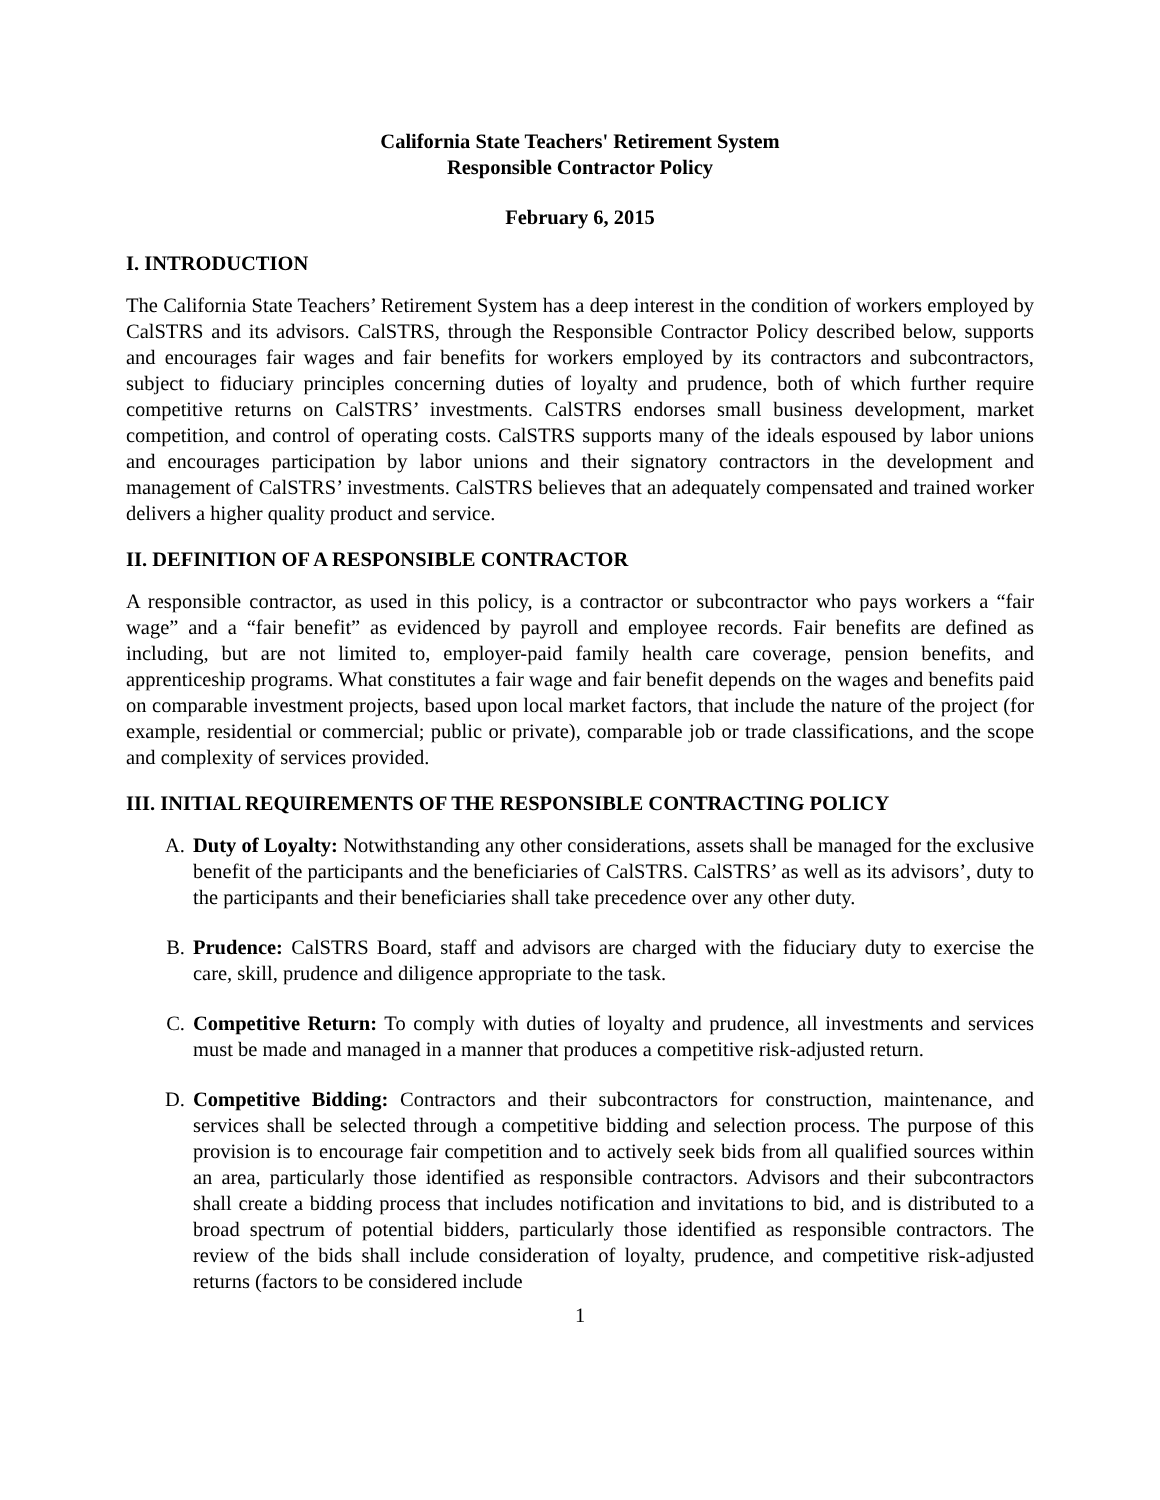California State Teachers' Retirement System
Responsible Contractor Policy
February 6, 2015
I. INTRODUCTION
The California State Teachers’ Retirement System has a deep interest in the condition of workers employed by CalSTRS and its advisors. CalSTRS, through the Responsible Contractor Policy described below, supports and encourages fair wages and fair benefits for workers employed by its contractors and subcontractors, subject to fiduciary principles concerning duties of loyalty and prudence, both of which further require competitive returns on CalSTRS’ investments. CalSTRS endorses small business development, market competition, and control of operating costs. CalSTRS supports many of the ideals espoused by labor unions and encourages participation by labor unions and their signatory contractors in the development and management of CalSTRS’ investments. CalSTRS believes that an adequately compensated and trained worker delivers a higher quality product and service.
II. DEFINITION OF A RESPONSIBLE CONTRACTOR
A responsible contractor, as used in this policy, is a contractor or subcontractor who pays workers a “fair wage” and a “fair benefit” as evidenced by payroll and employee records. Fair benefits are defined as including, but are not limited to, employer-paid family health care coverage, pension benefits, and apprenticeship programs. What constitutes a fair wage and fair benefit depends on the wages and benefits paid on comparable investment projects, based upon local market factors, that include the nature of the project (for example, residential or commercial; public or private), comparable job or trade classifications, and the scope and complexity of services provided.
III. INITIAL REQUIREMENTS OF THE RESPONSIBLE CONTRACTING POLICY
A. Duty of Loyalty: Notwithstanding any other considerations, assets shall be managed for the exclusive benefit of the participants and the beneficiaries of CalSTRS. CalSTRS’ as well as its advisors’, duty to the participants and their beneficiaries shall take precedence over any other duty.
B. Prudence: CalSTRS Board, staff and advisors are charged with the fiduciary duty to exercise the care, skill, prudence and diligence appropriate to the task.
C. Competitive Return: To comply with duties of loyalty and prudence, all investments and services must be made and managed in a manner that produces a competitive risk-adjusted return.
D. Competitive Bidding: Contractors and their subcontractors for construction, maintenance, and services shall be selected through a competitive bidding and selection process. The purpose of this provision is to encourage fair competition and to actively seek bids from all qualified sources within an area, particularly those identified as responsible contractors. Advisors and their subcontractors shall create a bidding process that includes notification and invitations to bid, and is distributed to a broad spectrum of potential bidders, particularly those identified as responsible contractors. The review of the bids shall include consideration of loyalty, prudence, and competitive risk-adjusted returns (factors to be considered include
1